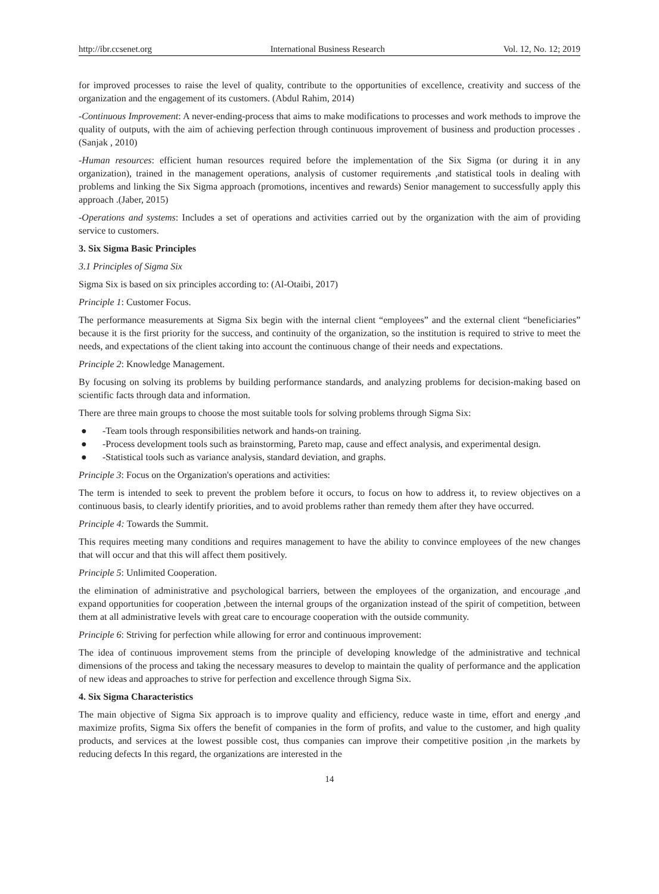http://ibr.ccsenet.org International Business Research Vol. 12, No. 12; 2019
for improved processes to raise the level of quality, contribute to the opportunities of excellence, creativity and success of the organization and the engagement of its customers. (Abdul Rahim, 2014)
-Continuous Improvement: A never-ending-process that aims to make modifications to processes and work methods to improve the quality of outputs, with the aim of achieving perfection through continuous improvement of business and production processes . (Sanjak , 2010)
-Human resources: efficient human resources required before the implementation of the Six Sigma (or during it in any organization), trained in the management operations, analysis of customer requirements ,and statistical tools in dealing with problems and linking the Six Sigma approach (promotions, incentives and rewards) Senior management to successfully apply this approach .(Jaber, 2015)
-Operations and systems: Includes a set of operations and activities carried out by the organization with the aim of providing service to customers.
3. Six Sigma Basic Principles
3.1 Principles of Sigma Six
Sigma Six is based on six principles according to: (Al-Otaibi, 2017)
Principle 1: Customer Focus.
The performance measurements at Sigma Six begin with the internal client “employees” and the external client “beneficiaries” because it is the first priority for the success, and continuity of the organization, so the institution is required to strive to meet the needs, and expectations of the client taking into account the continuous change of their needs and expectations.
Principle 2: Knowledge Management.
By focusing on solving its problems by building performance standards, and analyzing problems for decision-making based on scientific facts through data and information.
There are three main groups to choose the most suitable tools for solving problems through Sigma Six:
● -Team tools through responsibilities network and hands-on training.
● -Process development tools such as brainstorming, Pareto map, cause and effect analysis, and experimental design.
● -Statistical tools such as variance analysis, standard deviation, and graphs.
Principle 3: Focus on the Organization's operations and activities:
The term is intended to seek to prevent the problem before it occurs, to focus on how to address it, to review objectives on a continuous basis, to clearly identify priorities, and to avoid problems rather than remedy them after they have occurred.
Principle 4: Towards the Summit.
This requires meeting many conditions and requires management to have the ability to convince employees of the new changes that will occur and that this will affect them positively.
Principle 5: Unlimited Cooperation.
the elimination of administrative and psychological barriers, between the employees of the organization, and encourage ,and expand opportunities for cooperation ,between the internal groups of the organization instead of the spirit of competition, between them at all administrative levels with great care to encourage cooperation with the outside community.
Principle 6: Striving for perfection while allowing for error and continuous improvement:
The idea of continuous improvement stems from the principle of developing knowledge of the administrative and technical dimensions of the process and taking the necessary measures to develop to maintain the quality of performance and the application of new ideas and approaches to strive for perfection and excellence through Sigma Six.
4. Six Sigma Characteristics
The main objective of Sigma Six approach is to improve quality and efficiency, reduce waste in time, effort and energy ,and maximize profits, Sigma Six offers the benefit of companies in the form of profits, and value to the customer, and high quality products, and services at the lowest possible cost, thus companies can improve their competitive position ,in the markets by reducing defects In this regard, the organizations are interested in the
14